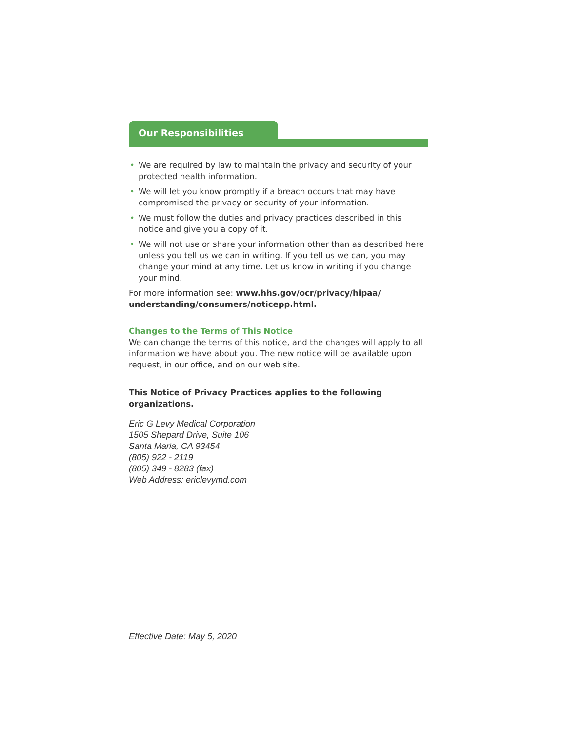Our Responsibilities
• We are required by law to maintain the privacy and security of your protected health information.
• We will let you know promptly if a breach occurs that may have compromised the privacy or security of your information.
• We must follow the duties and privacy practices described in this notice and give you a copy of it.
• We will not use or share your information other than as described here unless you tell us we can in writing. If you tell us we can, you may change your mind at any time. Let us know in writing if you change your mind.
For more information see: www.hhs.gov/ocr/privacy/hipaa/ understanding/consumers/noticepp.html.
Changes to the Terms of This Notice
We can change the terms of this notice, and the changes will apply to all information we have about you. The new notice will be available upon request, in our office, and on our web site.
This Notice of Privacy Practices applies to the following organizations.
Eric G Levy Medical Corporation
1505 Shepard Drive, Suite 106
Santa Maria, CA 93454
(805) 922 - 2119
(805) 349 - 8283 (fax)
Web Address: ericlevymd.com
Effective Date: May 5, 2020